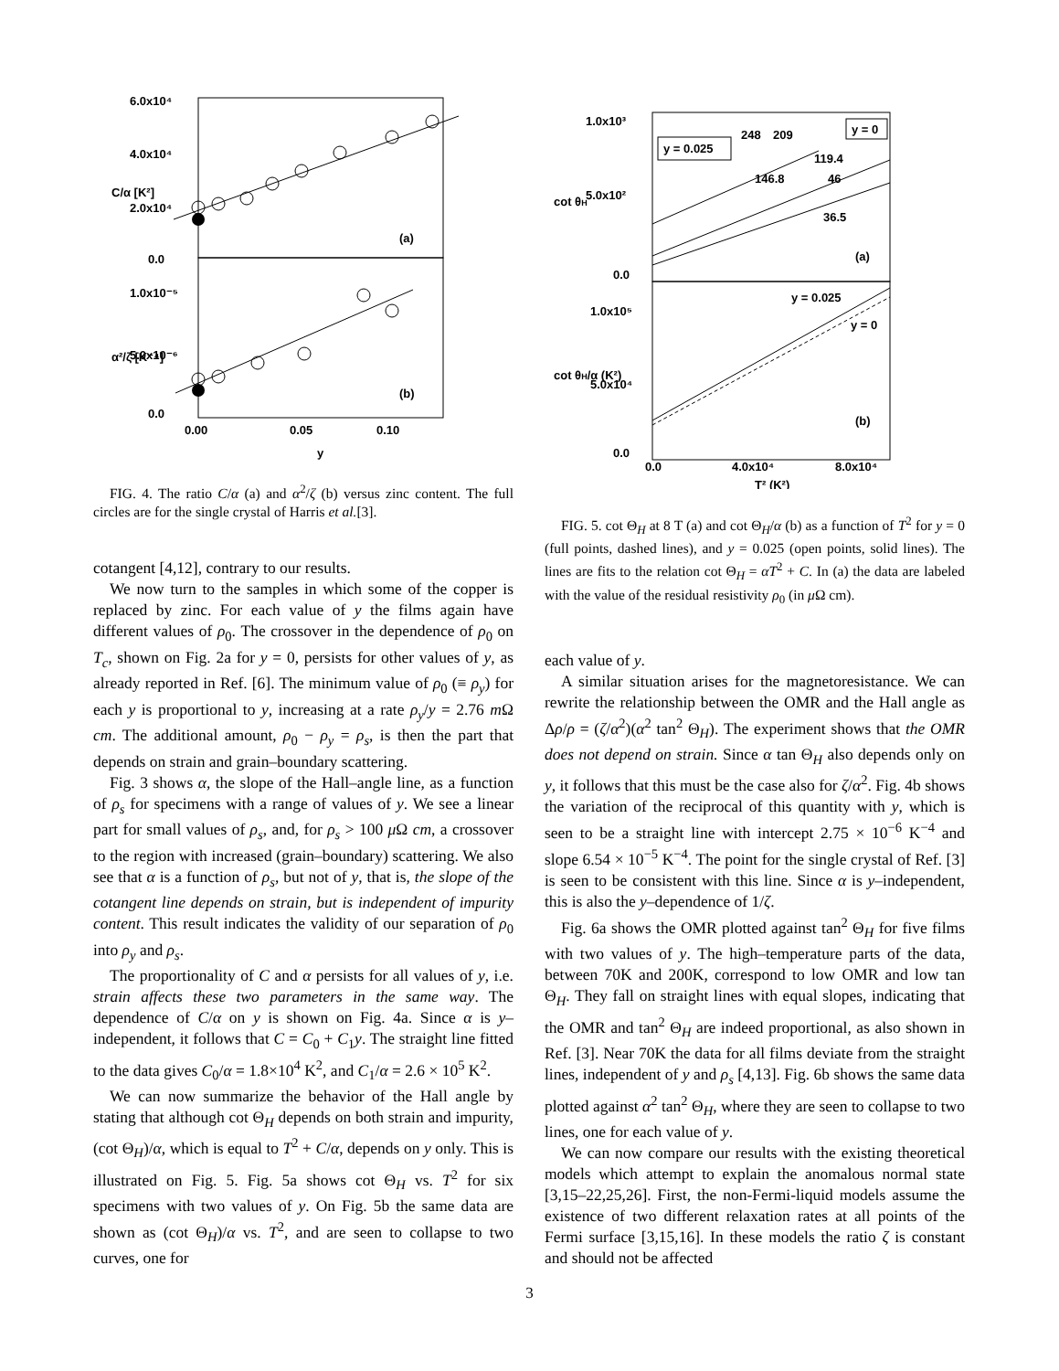6.0x10⁴
4.0x10⁴
2.0x10⁴
0.0
1.0x10⁻⁵
5.0x10⁻⁶
0.0
0.00
0.05
0.10
y
(a)
(b)
C/α [K²]
α²/ζ [K⁻⁴]
FIG. 4. The ratio C/α (a) and α<sup>2</sup>/ζ (b) versus zinc content. The full circles are for the single crystal of Harris et al.[3].
cotangent [4,12], contrary to our results.
We now turn to the samples in which some of the copper is replaced by zinc. For each value of y the films again have different values of ρ<sub>0</sub>. The crossover in the dependence of ρ<sub>0</sub> on T<sub>c</sub>, shown on Fig. 2a for y = 0, persists for other values of y, as already reported in Ref. [6]. The minimum value of ρ<sub>0</sub> (≡ ρ<sub>y</sub>) for each y is proportional to y, increasing at a rate ρ<sub>y</sub>/y = 2.76 m Ω cm. The additional amount, ρ<sub>0</sub> − ρ<sub>y</sub> = ρ<sub>s</sub>, is then the part that depends on strain and grain–boundary scattering.
Fig. 3 shows α, the slope of the Hall–angle line, as a function of ρ<sub>s</sub> for specimens with a range of values of y. We see a linear part for small values of ρ<sub>s</sub>, and, for ρ<sub>s</sub> > 100 μ Ω cm, a crossover to the region with increased (grain–boundary) scattering. We also see that α is a function of ρ<sub>s</sub>, but not of y, that is, the slope of the cotangent line depends on strain, but is independent of impurity content. This result indicates the validity of our separation of ρ<sub>0</sub> into ρ<sub>y</sub> and ρ<sub>s</sub>.
The proportionality of C and α persists for all values of y, i.e. strain affects these two parameters in the same way. The dependence of C/α on y is shown on Fig. 4a. Since α is y–independent, it follows that C = C<sub>0</sub> + C<sub>1</sub>y. The straight line fitted to the data gives C<sub>0</sub>/α = 1.8×10<sup>4</sup> K<sup>2</sup>, and C<sub>1</sub>/α = 2.6 × 10<sup>5</sup> K<sup>2</sup>.
We can now summarize the behavior of the Hall angle by stating that although cot Θ<sub>H</sub> depends on both strain and impurity, (cot Θ<sub>H</sub>)/α, which is equal to T<sup>2</sup> + C/α, depends on y only. This is illustrated on Fig. 5. Fig. 5a shows cot Θ<sub>H</sub> vs. T<sup>2</sup> for six specimens with two values of y. On Fig. 5b the same data are shown as (cot Θ<sub>H</sub>)/α vs. T<sup>2</sup>, and are seen to collapse to two curves, one for
1.0x10³
5.0x10²
0.0
1.0x10⁵
5.0x10⁴
0.0
0.0
4.0x10⁴
8.0x10⁴
T² (K²)
y = 0.025
y = 0
248
209
119.4
146.8
46
36.5
(a)
(b)
y = 0.025
y = 0
cot θH
cot θH/α (K²)
FIG. 5. cot Θ<sub>H</sub> at 8 T (a) and cot Θ<sub>H</sub>/α (b) as a function of T<sup>2</sup> for y = 0 (full points, dashed lines), and y = 0.025 (open points, solid lines). The lines are fits to the relation cot Θ<sub>H</sub> = αT<sup>2</sup> + C. In (a) the data are labeled with the value of the residual resistivity ρ<sub>0</sub> (in μ Ω cm).
each value of y.
A similar situation arises for the magnetoresistance. We can rewrite the relationship between the OMR and the Hall angle as Δρ/ρ = (ζ/α<sup>2</sup>)(α<sup>2</sup> tan<sup>2</sup> Θ<sub>H</sub>). The experiment shows that the OMR does not depend on strain. Since α tan Θ<sub>H</sub> also depends only on y, it follows that this must be the case also for ζ/α<sup>2</sup>. Fig. 4b shows the variation of the reciprocal of this quantity with y, which is seen to be a straight line with intercept 2.75 × 10<sup>−6</sup> K<sup>−4</sup> and slope 6.54 × 10<sup>−5</sup> K<sup>−4</sup>. The point for the single crystal of Ref. [3] is seen to be consistent with this line. Since α is y–independent, this is also the y–dependence of 1/ζ.
Fig. 6a shows the OMR plotted against tan<sup>2</sup> Θ<sub>H</sub> for five films with two values of y. The high–temperature parts of the data, between 70K and 200K, correspond to low OMR and low tan Θ<sub>H</sub>. They fall on straight lines with equal slopes, indicating that the OMR and tan<sup>2</sup> Θ<sub>H</sub> are indeed proportional, as also shown in Ref. [3]. Near 70K the data for all films deviate from the straight lines, independent of y and ρ<sub>s</sub> [4,13]. Fig. 6b shows the same data plotted against α<sup>2</sup> tan<sup>2</sup> Θ<sub>H</sub>, where they are seen to collapse to two lines, one for each value of y.
We can now compare our results with the existing theoretical models which attempt to explain the anomalous normal state [3,15–22,25,26]. First, the non-Fermi-liquid models assume the existence of two different relaxation rates at all points of the Fermi surface [3,15,16]. In these models the ratio ζ is constant and should not be affected
3